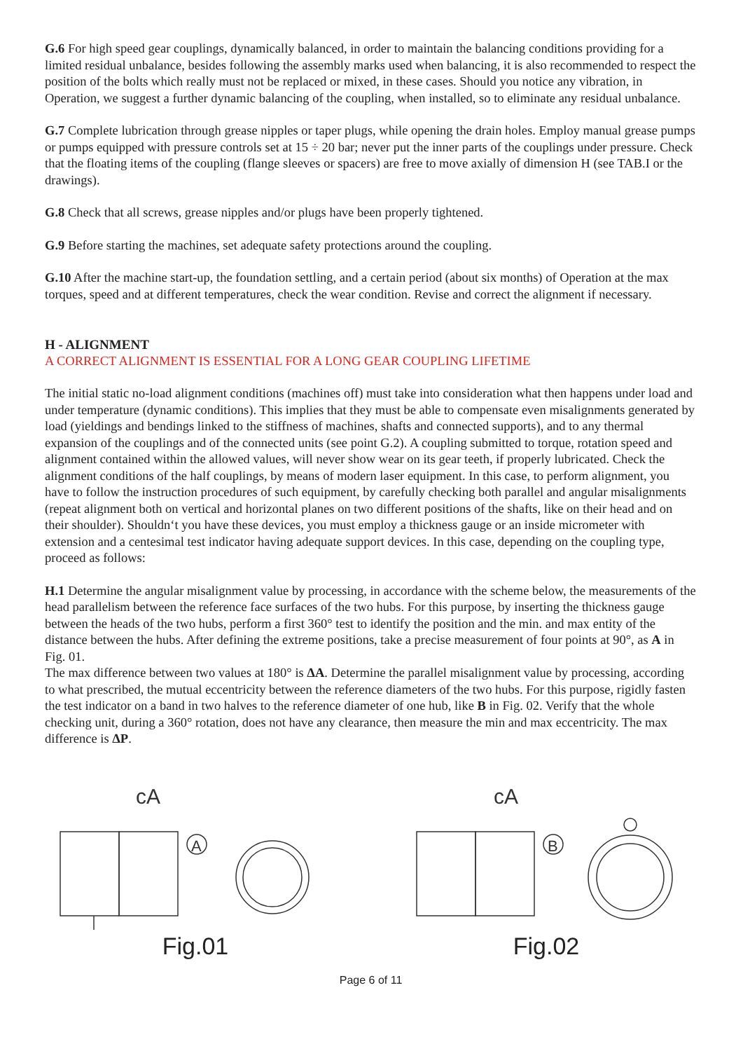G.6 For high speed gear couplings, dynamically balanced, in order to maintain the balancing conditions providing for a limited residual unbalance, besides following the assembly marks used when balancing, it is also recommended to respect the position of the bolts which really must not be replaced or mixed, in these cases. Should you notice any vibration, in Operation, we suggest a further dynamic balancing of the coupling, when installed, so to eliminate any residual unbalance.
G.7 Complete lubrication through grease nipples or taper plugs, while opening the drain holes. Employ manual grease pumps or pumps equipped with pressure controls set at 15 ÷ 20 bar; never put the inner parts of the couplings under pressure. Check that the floating items of the coupling (flange sleeves or spacers) are free to move axially of dimension H (see TAB.I or the drawings).
G.8 Check that all screws, grease nipples and/or plugs have been properly tightened.
G.9 Before starting the machines, set adequate safety protections around the coupling.
G.10 After the machine start-up, the foundation settling, and a certain period (about six months) of Operation at the max torques, speed and at different temperatures, check the wear condition. Revise and correct the alignment if necessary.
H - ALIGNMENT
A CORRECT ALIGNMENT IS ESSENTIAL FOR A LONG GEAR COUPLING LIFETIME
The initial static no-load alignment conditions (machines off) must take into consideration what then happens under load and under temperature (dynamic conditions). This implies that they must be able to compensate even misalignments generated by load (yieldings and bendings linked to the stiffness of machines, shafts and connected supports), and to any thermal expansion of the couplings and of the connected units (see point G.2). A coupling submitted to torque, rotation speed and alignment contained within the allowed values, will never show wear on its gear teeth, if properly lubricated. Check the alignment conditions of the half couplings, by means of modern laser equipment. In this case, to perform alignment, you have to follow the instruction procedures of such equipment, by carefully checking both parallel and angular misalignments (repeat alignment both on vertical and horizontal planes on two different positions of the shafts, like on their head and on their shoulder). Shouldn‘t you have these devices, you must employ a thickness gauge or an inside micrometer with extension and a centesimal test indicator having adequate support devices. In this case, depending on the coupling type, proceed as follows:
H.1 Determine the angular misalignment value by processing, in accordance with the scheme below, the measurements of the head parallelism between the reference face surfaces of the two hubs. For this purpose, by inserting the thickness gauge between the heads of the two hubs, perform a first 360° test to identify the position and the min. and max entity of the distance between the hubs. After defining the extreme positions, take a precise measurement of four points at 90°, as A in Fig. 01.
The max difference between two values at 180° is ΔA. Determine the parallel misalignment value by processing, according to what prescribed, the mutual eccentricity between the reference diameters of the two hubs. For this purpose, rigidly fasten the test indicator on a band in two halves to the reference diameter of one hub, like B in Fig. 02. Verify that the whole checking unit, during a 360° rotation, does not have any clearance, then measure the min and max eccentricity. The max difference is ΔP.
cA
A
Fig.01
cA
B
Fig.02
Page 6 of 11